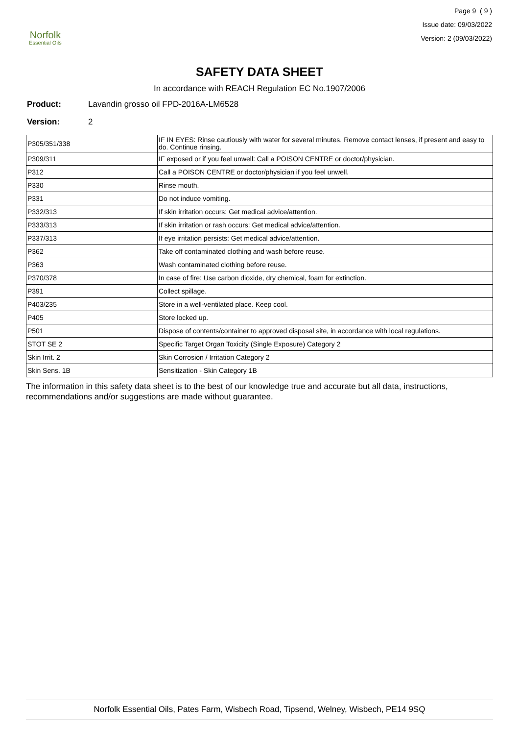Norfolk
Essential Oils
Page 9 ( 9 )
Issue date: 09/03/2022
Version: 2 (09/03/2022)
SAFETY DATA SHEET
In accordance with REACH Regulation EC No.1907/2006
Product: Lavandin grosso oil FPD-2016A-LM6528
Version: 2
| P305/351/338 | IF IN EYES: Rinse cautiously with water for several minutes. Remove contact lenses, if present and easy to do. Continue rinsing. |
| P309/311 | IF exposed or if you feel unwell: Call a POISON CENTRE or doctor/physician. |
| P312 | Call a POISON CENTRE or doctor/physician if you feel unwell. |
| P330 | Rinse mouth. |
| P331 | Do not induce vomiting. |
| P332/313 | If skin irritation occurs: Get medical advice/attention. |
| P333/313 | If skin irritation or rash occurs: Get medical advice/attention. |
| P337/313 | If eye irritation persists: Get medical advice/attention. |
| P362 | Take off contaminated clothing and wash before reuse. |
| P363 | Wash contaminated clothing before reuse. |
| P370/378 | In case of fire: Use carbon dioxide, dry chemical, foam for extinction. |
| P391 | Collect spillage. |
| P403/235 | Store in a well-ventilated place. Keep cool. |
| P405 | Store locked up. |
| P501 | Dispose of contents/container to approved disposal site, in accordance with local regulations. |
| STOT SE 2 | Specific Target Organ Toxicity (Single Exposure) Category 2 |
| Skin Irrit. 2 | Skin Corrosion / Irritation Category 2 |
| Skin Sens. 1B | Sensitization - Skin Category 1B |
The information in this safety data sheet is to the best of our knowledge true and accurate but all data, instructions, recommendations and/or suggestions are made without guarantee.
Norfolk Essential Oils, Pates Farm, Wisbech Road, Tipsend, Welney, Wisbech, PE14 9SQ